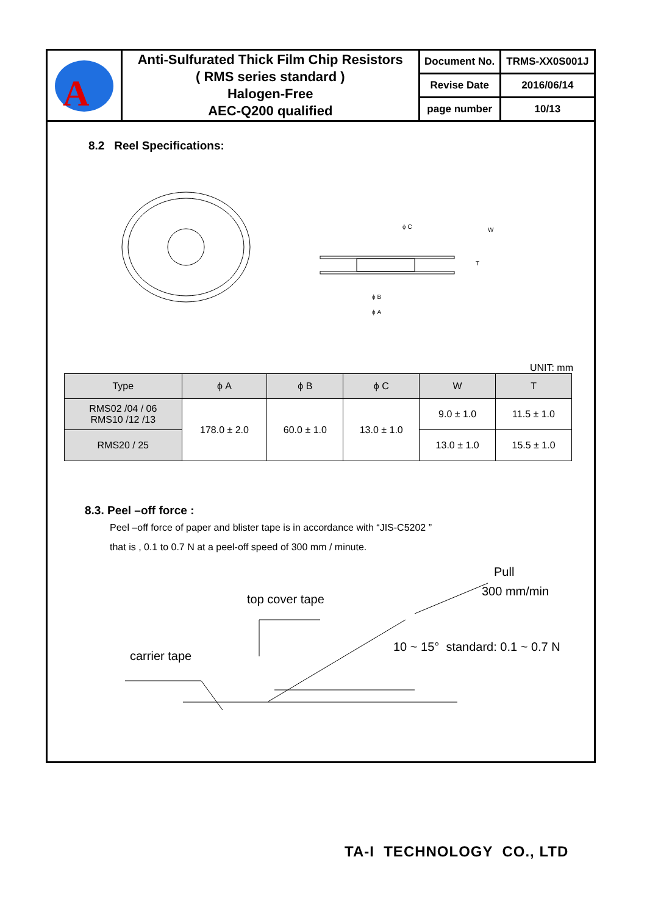| A | Anti-Sulfurated Thick Film Chip Resistors ( RMS series standard ) Halogen-Free AEC-Q200 qualified | Document No. | TRMS-XX0S001J |
| | | Revise Date | 2016/06/14 |
| | | page number | 10/13 |
8.2 Reel Specifications:
ϕ C
W
T
ϕ B
ϕ A
UNIT: mm
| Type | ϕ A | ϕ B | ϕ C | W | T |
| --- | --- | --- | --- | --- | --- |
| RMS02 /04 / 06 RMS10 /12 /13 | 178.0 ± 2.0 | 60.0 ± 1.0 | 13.0 ± 1.0 | 9.0 ± 1.0 | 11.5 ± 1.0 |
| RMS20 / 25 | | | | 13.0 ± 1.0 | 15.5 ± 1.0 |
8.3. Peel –off force :
Peel –off force of paper and blister tape is in accordance with “JIS-C5202 ”
that is , 0.1 to 0.7 N at a peel-off speed of 300 mm / minute.
Pull
300 mm/min
top cover tape
10 ~ 15° standard: 0.1 ~ 0.7 N
carrier tape
TA-I TECHNOLOGY CO., LTD